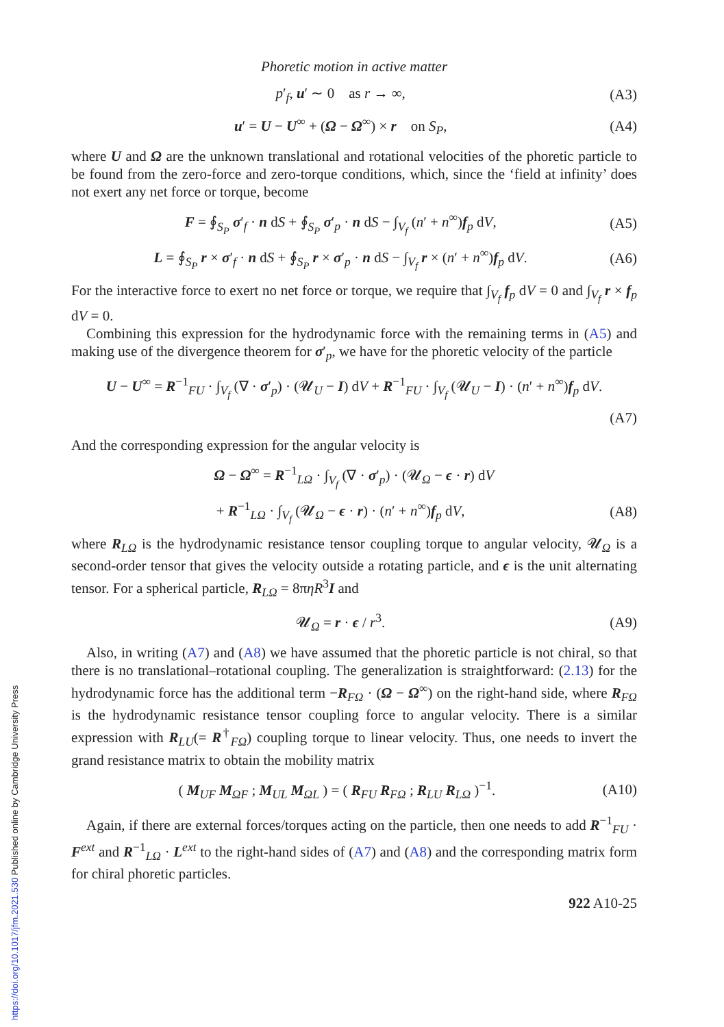Phoretic motion in active matter
p′<sub>f</sub>, u′ ∼ 0 as r → ∞, (A3)
u′ = U − U<sup>∞</sup> + (Ω − Ω<sup>∞</sup>) × r on S<sub>P</sub>, (A4)
where U and Ω are the unknown translational and rotational velocities of the phoretic particle to be found from the zero-force and zero-torque conditions, which, since the ‘field at infinity’ does not exert any net force or torque, become
F = ∮<sub>S<sub>P</sub></sub> σ′<sub>f</sub> · n dS + ∮<sub>S<sub>P</sub></sub> σ′<sub>p</sub> · n dS − ∫<sub>V<sub>f</sub></sub> (n′ + n<sup>∞</sup>)f<sub>p</sub> dV, (A5)
L = ∮<sub>S<sub>P</sub></sub> r × σ′<sub>f</sub> · n dS + ∮<sub>S<sub>P</sub></sub> r × σ′<sub>p</sub> · n dS − ∫<sub>V<sub>f</sub></sub> r × (n′ + n<sup>∞</sup>)f<sub>p</sub> dV. (A6)
For the interactive force to exert no net force or torque, we require that ∫<sub>V<sub>f</sub></sub> f<sub>p</sub> dV = 0 and ∫<sub>V<sub>f</sub></sub> r × f<sub>p</sub> dV = 0.
Combining this expression for the hydrodynamic force with the remaining terms in (A5) and making use of the divergence theorem for σ′<sub>p</sub>, we have for the phoretic velocity of the particle
U − U<sup>∞</sup> = R<sup>−1</sup><sub>FU</sub> · ∫<sub>V<sub>f</sub></sub> (∇ · σ′<sub>p</sub>) · (𝓤<sub>U</sub> − I) dV + R<sup>−1</sup><sub>FU</sub> · ∫<sub>V<sub>f</sub></sub> (𝓤<sub>U</sub> − I) · (n′ + n<sup>∞</sup>)f<sub>p</sub> dV.
(A7)
And the corresponding expression for the angular velocity is
Ω − Ω<sup>∞</sup> = R<sup>−1</sup><sub>LΩ</sub> · ∫<sub>V<sub>f</sub></sub> (∇ · σ′<sub>p</sub>) · (𝓤<sub>Ω</sub> − ϵ · r) dV
+ R<sup>−1</sup><sub>LΩ</sub> · ∫<sub>V<sub>f</sub></sub> (𝓤<sub>Ω</sub> − ϵ · r) · (n′ + n<sup>∞</sup>)f<sub>p</sub> dV, (A8)
where R<sub>LΩ</sub> is the hydrodynamic resistance tensor coupling torque to angular velocity, 𝓤<sub>Ω</sub> is a second-order tensor that gives the velocity outside a rotating particle, and ϵ is the unit alternating tensor. For a spherical particle, R<sub>LΩ</sub> = 8πηR<sup>3</sup>I and
𝓤<sub>Ω</sub> = r · ϵ / r<sup>3</sup>. (A9)
Also, in writing (A7) and (A8) we have assumed that the phoretic particle is not chiral, so that there is no translational–rotational coupling. The generalization is straightforward: (2.13) for the hydrodynamic force has the additional term −R<sub>FΩ</sub> · (Ω − Ω<sup>∞</sup>) on the right-hand side, where R<sub>FΩ</sub> is the hydrodynamic resistance tensor coupling force to angular velocity. There is a similar expression with R<sub>LU</sub>(= R<sup>†</sup><sub>FΩ</sub>) coupling torque to linear velocity. Thus, one needs to invert the grand resistance matrix to obtain the mobility matrix
( M<sub>UF</sub> M<sub>ΩF</sub> ; M<sub>UL</sub> M<sub>ΩL</sub> ) = ( R<sub>FU</sub> R<sub>FΩ</sub> ; R<sub>LU</sub> R<sub>LΩ</sub> )<sup>−1</sup>. (A10)
Again, if there are external forces/torques acting on the particle, then one needs to add R<sup>−1</sup><sub>FU</sub> · F<sup>ext</sup> and R<sup>−1</sup><sub>LΩ</sub> · L<sup>ext</sup> to the right-hand sides of (A7) and (A8) and the corresponding matrix form for chiral phoretic particles.
922 A10-25
https://doi.org/10.1017/jfm.2021.530 Published online by Cambridge University Press